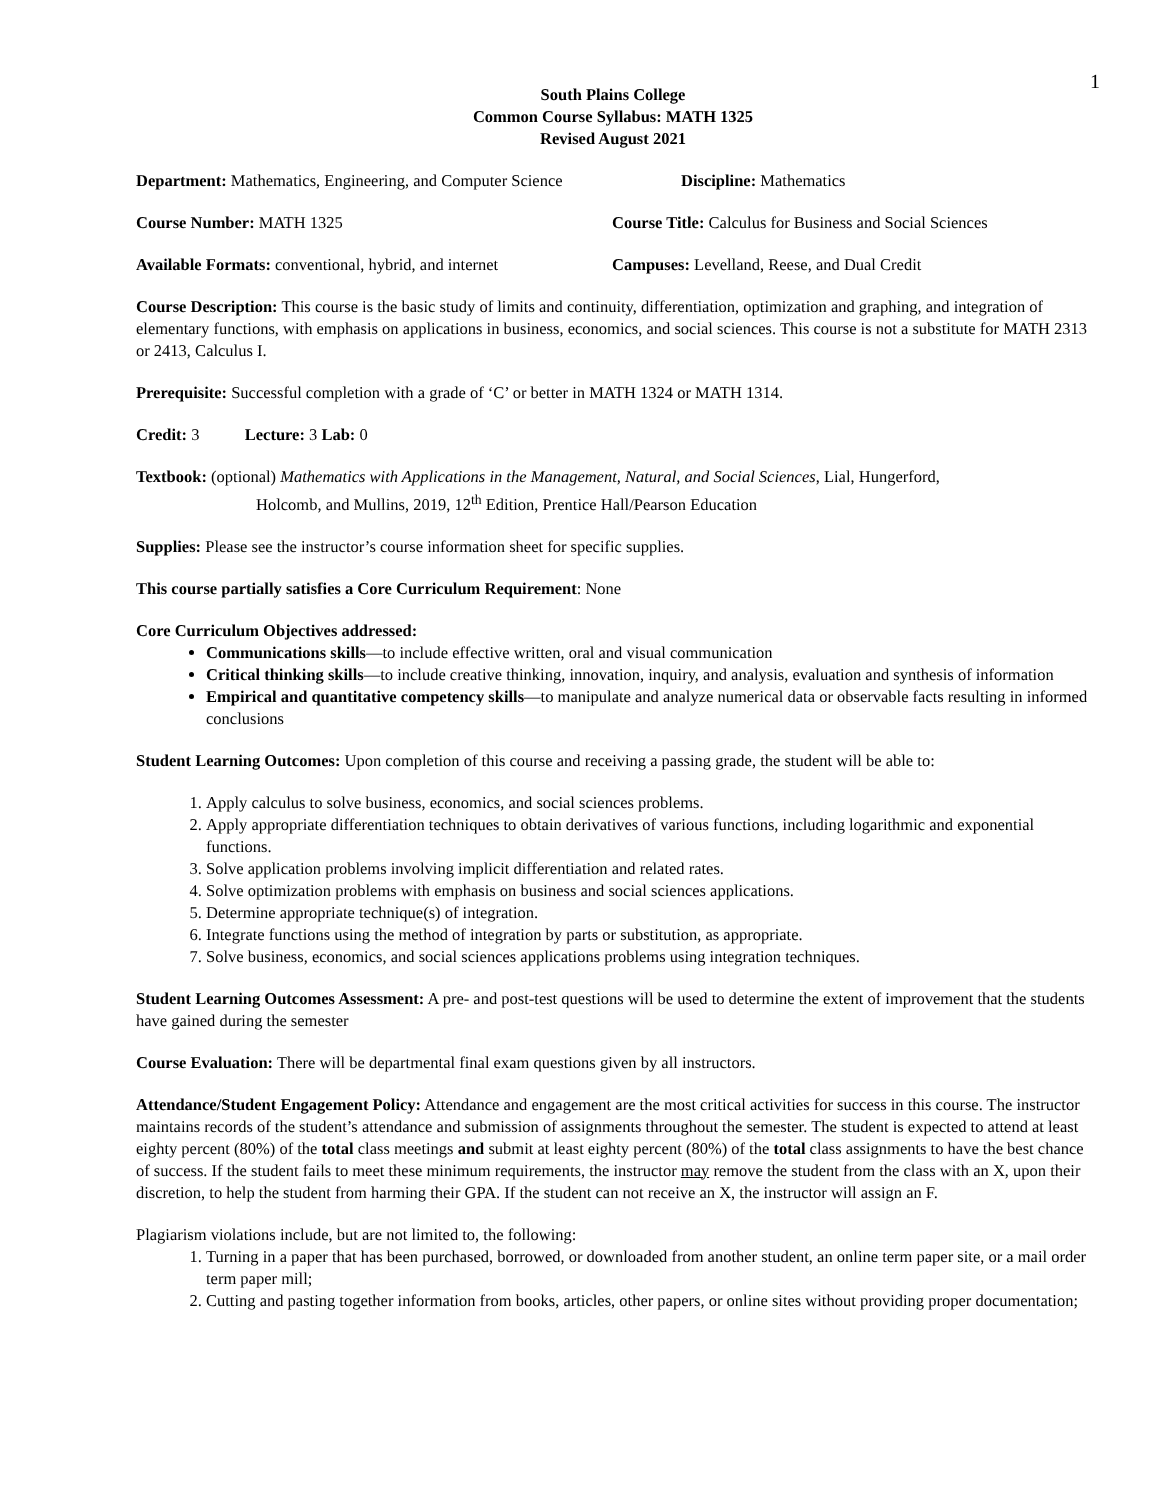1
South Plains College
Common Course Syllabus: MATH 1325
Revised August 2021
Department: Mathematics, Engineering, and Computer Science
Discipline: Mathematics
Course Number: MATH 1325 Course Title: Calculus for Business and Social Sciences
Available Formats: conventional, hybrid, and internet
Campuses: Levelland, Reese, and Dual Credit
Course Description: This course is the basic study of limits and continuity, differentiation, optimization and graphing, and integration of elementary functions, with emphasis on applications in business, economics, and social sciences. This course is not a substitute for MATH 2313 or 2413, Calculus I.
Prerequisite: Successful completion with a grade of ‘C’ or better in MATH 1324 or MATH 1314.
Credit: 3 Lecture: 3 Lab: 0
Textbook: (optional) Mathematics with Applications in the Management, Natural, and Social Sciences, Lial, Hungerford,
Holcomb, and Mullins, 2019, 12<sup>th</sup> Edition, Prentice Hall/Pearson Education
Supplies: Please see the instructor’s course information sheet for specific supplies.
This course partially satisfies a Core Curriculum Requirement: None
Core Curriculum Objectives addressed:
Communications skills—to include effective written, oral and visual communication
Critical thinking skills—to include creative thinking, innovation, inquiry, and analysis, evaluation and synthesis of information
Empirical and quantitative competency skills—to manipulate and analyze numerical data or observable facts resulting in informed conclusions
Student Learning Outcomes: Upon completion of this course and receiving a passing grade, the student will be able to:
1. Apply calculus to solve business, economics, and social sciences problems.
2. Apply appropriate differentiation techniques to obtain derivatives of various functions, including logarithmic and exponential functions.
3. Solve application problems involving implicit differentiation and related rates.
4. Solve optimization problems with emphasis on business and social sciences applications.
5. Determine appropriate technique(s) of integration.
6. Integrate functions using the method of integration by parts or substitution, as appropriate.
7. Solve business, economics, and social sciences applications problems using integration techniques.
Student Learning Outcomes Assessment: A pre- and post-test questions will be used to determine the extent of improvement that the students have gained during the semester
Course Evaluation: There will be departmental final exam questions given by all instructors.
Attendance/Student Engagement Policy: Attendance and engagement are the most critical activities for success in this course. The instructor maintains records of the student’s attendance and submission of assignments throughout the semester. The student is expected to attend at least eighty percent (80%) of the total class meetings and submit at least eighty percent (80%) of the total class assignments to have the best chance of success. If the student fails to meet these minimum requirements, the instructor may remove the student from the class with an X, upon their discretion, to help the student from harming their GPA. If the student can not receive an X, the instructor will assign an F.
Plagiarism violations include, but are not limited to, the following:
1. Turning in a paper that has been purchased, borrowed, or downloaded from another student, an online term paper site, or a mail order term paper mill;
2. Cutting and pasting together information from books, articles, other papers, or online sites without providing proper documentation;